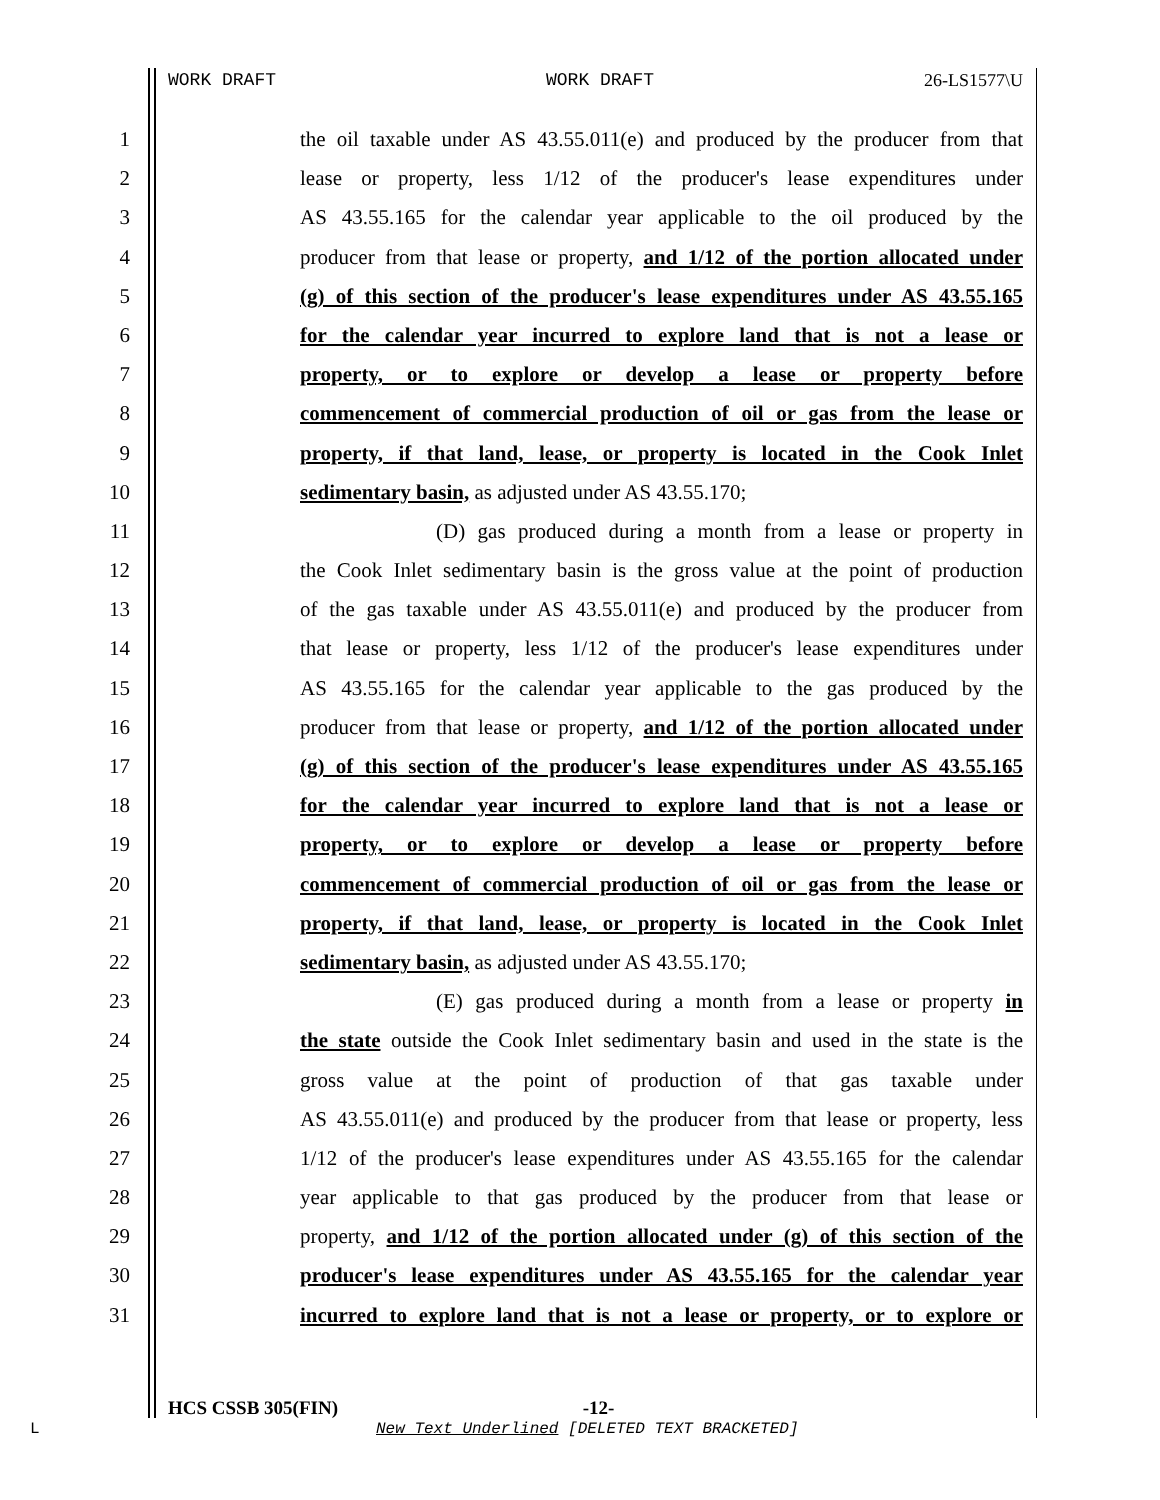WORK DRAFT WORK DRAFT 26-LS1577\U
1 the oil taxable under AS 43.55.011(e) and produced by the producer from that
2 lease or property, less 1/12 of the producer's lease expenditures under
3 AS 43.55.165 for the calendar year applicable to the oil produced by the
4 producer from that lease or property, and 1/12 of the portion allocated under
5 (g) of this section of the producer's lease expenditures under AS 43.55.165
6 for the calendar year incurred to explore land that is not a lease or
7 property, or to explore or develop a lease or property before
8 commencement of commercial production of oil or gas from the lease or
9 property, if that land, lease, or property is located in the Cook Inlet
10 sedimentary basin, as adjusted under AS 43.55.170;
11 (D) gas produced during a month from a lease or property in
12 the Cook Inlet sedimentary basin is the gross value at the point of production
13 of the gas taxable under AS 43.55.011(e) and produced by the producer from
14 that lease or property, less 1/12 of the producer's lease expenditures under
15 AS 43.55.165 for the calendar year applicable to the gas produced by the
16 producer from that lease or property, and 1/12 of the portion allocated under
17 (g) of this section of the producer's lease expenditures under AS 43.55.165
18 for the calendar year incurred to explore land that is not a lease or
19 property, or to explore or develop a lease or property before
20 commencement of commercial production of oil or gas from the lease or
21 property, if that land, lease, or property is located in the Cook Inlet
22 sedimentary basin, as adjusted under AS 43.55.170;
23 (E) gas produced during a month from a lease or property in
24 the state outside the Cook Inlet sedimentary basin and used in the state is the
25 gross value at the point of production of that gas taxable under
26 AS 43.55.011(e) and produced by the producer from that lease or property, less
27 1/12 of the producer's lease expenditures under AS 43.55.165 for the calendar
28 year applicable to that gas produced by the producer from that lease or
29 property, and 1/12 of the portion allocated under (g) of this section of the
30 producer's lease expenditures under AS 43.55.165 for the calendar year
31 incurred to explore land that is not a lease or property, or to explore or
HCS CSSB 305(FIN) -12-
L
New Text Underlined [DELETED TEXT BRACKETED]